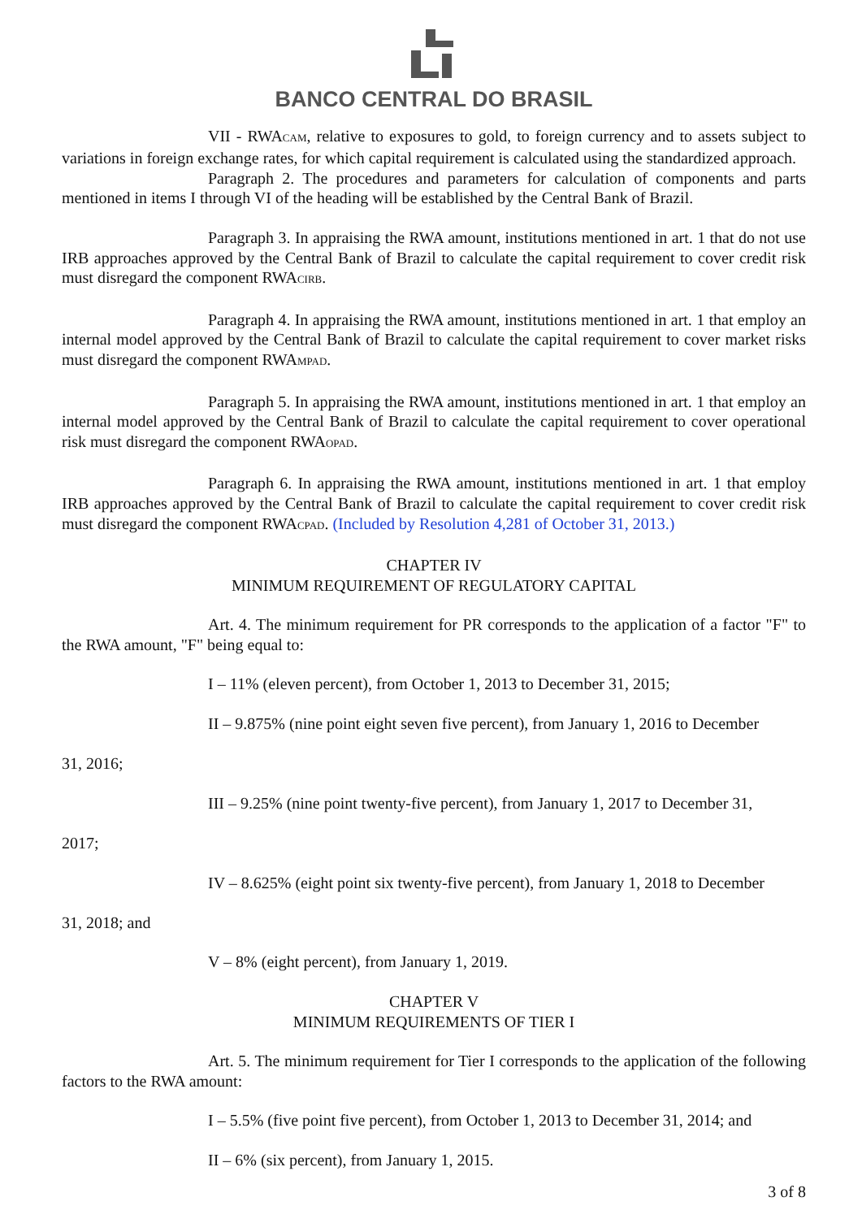BANCO CENTRAL DO BRASIL
VII - RWA<sub>CAM</sub>, relative to exposures to gold, to foreign currency and to assets subject to variations in foreign exchange rates, for which capital requirement is calculated using the standardized approach.
Paragraph 2. The procedures and parameters for calculation of components and parts mentioned in items I through VI of the heading will be established by the Central Bank of Brazil.
Paragraph 3. In appraising the RWA amount, institutions mentioned in art. 1 that do not use IRB approaches approved by the Central Bank of Brazil to calculate the capital requirement to cover credit risk must disregard the component RWA<sub>CIRB</sub>.
Paragraph 4. In appraising the RWA amount, institutions mentioned in art. 1 that employ an internal model approved by the Central Bank of Brazil to calculate the capital requirement to cover market risks must disregard the component RWA<sub>MPAD</sub>.
Paragraph 5. In appraising the RWA amount, institutions mentioned in art. 1 that employ an internal model approved by the Central Bank of Brazil to calculate the capital requirement to cover operational risk must disregard the component RWA<sub>OPAD</sub>.
Paragraph 6. In appraising the RWA amount, institutions mentioned in art. 1 that employ IRB approaches approved by the Central Bank of Brazil to calculate the capital requirement to cover credit risk must disregard the component RWA<sub>CPAD</sub>. (Included by Resolution 4,281 of October 31, 2013.)
CHAPTER IV
MINIMUM REQUIREMENT OF REGULATORY CAPITAL
Art. 4. The minimum requirement for PR corresponds to the application of a factor "F" to the RWA amount, "F" being equal to:
I – 11% (eleven percent), from October 1, 2013 to December 31, 2015;
II – 9.875% (nine point eight seven five percent), from January 1, 2016 to December
31, 2016;
III – 9.25% (nine point twenty-five percent), from January 1, 2017 to December 31,
2017;
IV – 8.625% (eight point six twenty-five percent), from January 1, 2018 to December
31, 2018; and
V – 8% (eight percent), from January 1, 2019.
CHAPTER V
MINIMUM REQUIREMENTS OF TIER I
Art. 5. The minimum requirement for Tier I corresponds to the application of the following factors to the RWA amount:
I – 5.5% (five point five percent), from October 1, 2013 to December 31, 2014; and
II – 6% (six percent), from January 1, 2015.
3 of 8